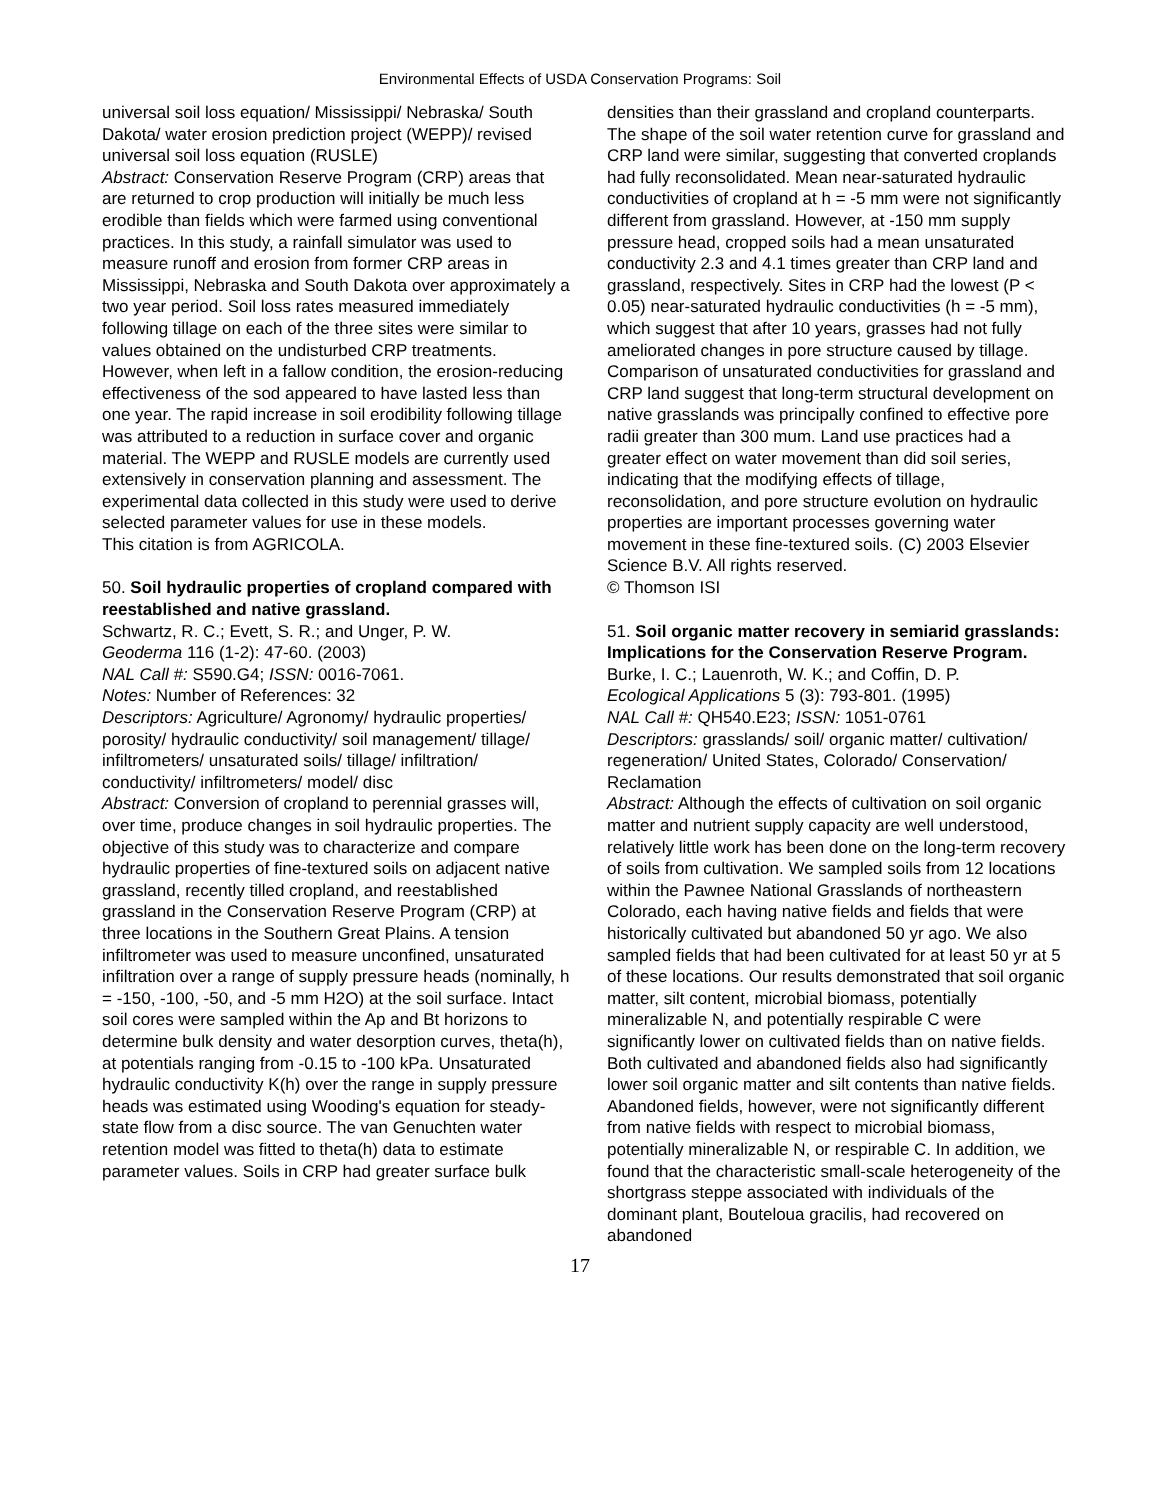Environmental Effects of USDA Conservation Programs: Soil
universal soil loss equation/ Mississippi/ Nebraska/ South Dakota/ water erosion prediction project (WEPP)/ revised universal soil loss equation (RUSLE)
Abstract: Conservation Reserve Program (CRP) areas that are returned to crop production will initially be much less erodible than fields which were farmed using conventional practices. In this study, a rainfall simulator was used to measure runoff and erosion from former CRP areas in Mississippi, Nebraska and South Dakota over approximately a two year period. Soil loss rates measured immediately following tillage on each of the three sites were similar to values obtained on the undisturbed CRP treatments. However, when left in a fallow condition, the erosion-reducing effectiveness of the sod appeared to have lasted less than one year. The rapid increase in soil erodibility following tillage was attributed to a reduction in surface cover and organic material. The WEPP and RUSLE models are currently used extensively in conservation planning and assessment. The experimental data collected in this study were used to derive selected parameter values for use in these models.
This citation is from AGRICOLA.
50. Soil hydraulic properties of cropland compared with reestablished and native grassland.
Schwartz, R. C.; Evett, S. R.; and Unger, P. W.
Geoderma 116 (1-2): 47-60. (2003)
NAL Call #: S590.G4; ISSN: 0016-7061.
Notes: Number of References: 32
Descriptors: Agriculture/ Agronomy/ hydraulic properties/ porosity/ hydraulic conductivity/ soil management/ tillage/ infiltrometers/ unsaturated soils/ tillage/ infiltration/ conductivity/ infiltrometers/ model/ disc
Abstract: Conversion of cropland to perennial grasses will, over time, produce changes in soil hydraulic properties. The objective of this study was to characterize and compare hydraulic properties of fine-textured soils on adjacent native grassland, recently tilled cropland, and reestablished grassland in the Conservation Reserve Program (CRP) at three locations in the Southern Great Plains. A tension infiltrometer was used to measure unconfined, unsaturated infiltration over a range of supply pressure heads (nominally, h = -150, -100, -50, and -5 mm H2O) at the soil surface. Intact soil cores were sampled within the Ap and Bt horizons to determine bulk density and water desorption curves, theta(h), at potentials ranging from -0.15 to -100 kPa. Unsaturated hydraulic conductivity K(h) over the range in supply pressure heads was estimated using Wooding's equation for steady-state flow from a disc source. The van Genuchten water retention model was fitted to theta(h) data to estimate parameter values. Soils in CRP had greater surface bulk
densities than their grassland and cropland counterparts. The shape of the soil water retention curve for grassland and CRP land were similar, suggesting that converted croplands had fully reconsolidated. Mean near-saturated hydraulic conductivities of cropland at h = -5 mm were not significantly different from grassland. However, at -150 mm supply pressure head, cropped soils had a mean unsaturated conductivity 2.3 and 4.1 times greater than CRP land and grassland, respectively. Sites in CRP had the lowest (P < 0.05) near-saturated hydraulic conductivities (h = -5 mm), which suggest that after 10 years, grasses had not fully ameliorated changes in pore structure caused by tillage. Comparison of unsaturated conductivities for grassland and CRP land suggest that long-term structural development on native grasslands was principally confined to effective pore radii greater than 300 mum. Land use practices had a greater effect on water movement than did soil series, indicating that the modifying effects of tillage, reconsolidation, and pore structure evolution on hydraulic properties are important processes governing water movement in these fine-textured soils. (C) 2003 Elsevier Science B.V. All rights reserved.
© Thomson ISI
51. Soil organic matter recovery in semiarid grasslands: Implications for the Conservation Reserve Program.
Burke, I. C.; Lauenroth, W. K.; and Coffin, D. P.
Ecological Applications 5 (3): 793-801. (1995)
NAL Call #: QH540.E23; ISSN: 1051-0761
Descriptors: grasslands/ soil/ organic matter/ cultivation/ regeneration/ United States, Colorado/ Conservation/ Reclamation
Abstract: Although the effects of cultivation on soil organic matter and nutrient supply capacity are well understood, relatively little work has been done on the long-term recovery of soils from cultivation. We sampled soils from 12 locations within the Pawnee National Grasslands of northeastern Colorado, each having native fields and fields that were historically cultivated but abandoned 50 yr ago. We also sampled fields that had been cultivated for at least 50 yr at 5 of these locations. Our results demonstrated that soil organic matter, silt content, microbial biomass, potentially mineralizable N, and potentially respirable C were significantly lower on cultivated fields than on native fields. Both cultivated and abandoned fields also had significantly lower soil organic matter and silt contents than native fields. Abandoned fields, however, were not significantly different from native fields with respect to microbial biomass, potentially mineralizable N, or respirable C. In addition, we found that the characteristic small-scale heterogeneity of the shortgrass steppe associated with individuals of the dominant plant, Bouteloua gracilis, had recovered on abandoned
17